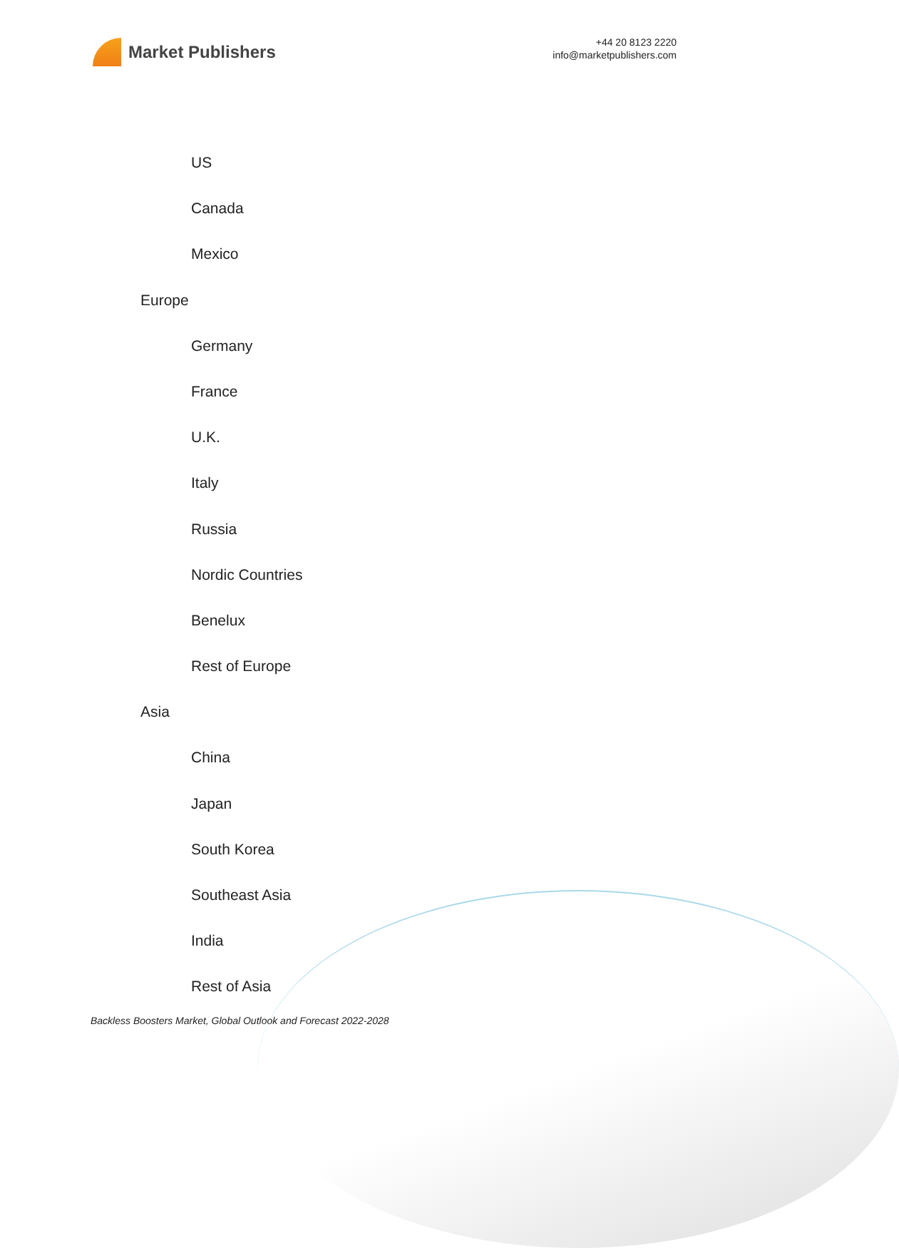Market Publishers
+44 20 8123 2220
info@marketpublishers.com
US
Canada
Mexico
Europe
Germany
France
U.K.
Italy
Russia
Nordic Countries
Benelux
Rest of Europe
Asia
China
Japan
South Korea
Southeast Asia
India
Rest of Asia
Backless Boosters Market, Global Outlook and Forecast 2022-2028